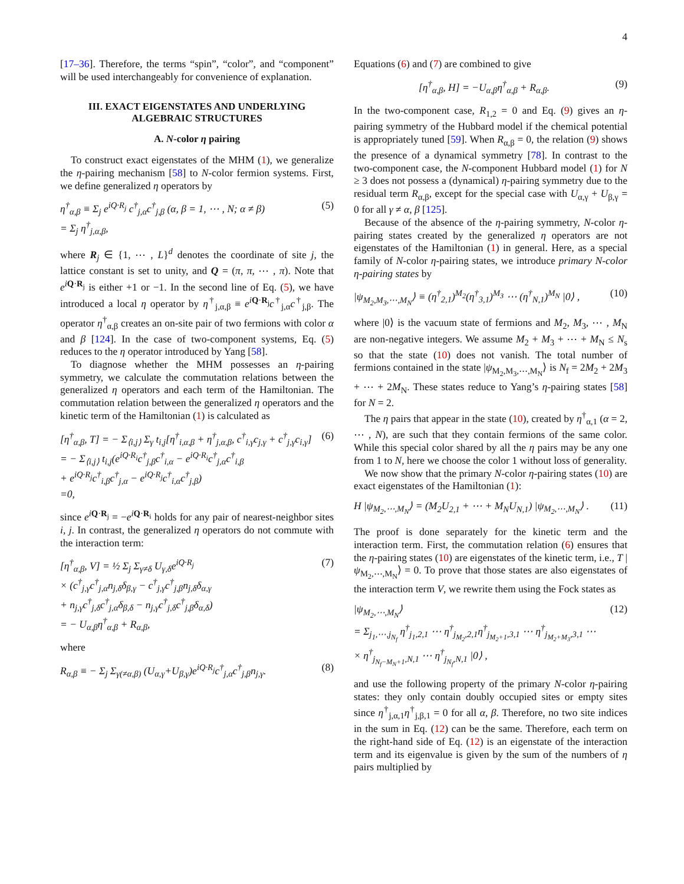4
[17–36]. Therefore, the terms “spin”, “color”, and “component” will be used interchangeably for convenience of explanation.
III. EXACT EIGENSTATES AND UNDERLYING ALGEBRAIC STRUCTURES
A. N-color η pairing
To construct exact eigenstates of the MHM (1), we generalize the η-pairing mechanism [58] to N-color fermion systems. First, we define generalized η operators by
η<sup>†</sup><sub>α,β</sub> ≡ Σ<sub>j</sub> e<sup>iQ·R<sub>j</sub></sup> c<sup>†</sup><sub>j,α</sub>c<sup>†</sup><sub>j,β</sub> (α, β = 1, ⋯ , N; α ≠ β)
= Σ<sub>j</sub> η<sup>†</sup><sub>j,α,β</sub>, (5)
where R<sub>j</sub> ∈ {1, ⋯ , L}<sup>d</sup> denotes the coordinate of site j, the lattice constant is set to unity, and Q = (π, π, ⋯ , π). Note that e<sup>iQ·R<sub>j</sub></sup> is either +1 or −1. In the second line of Eq. (5), we have introduced a local η operator by η<sup>†</sup><sub>j,α,β</sub> ≡ e<sup>iQ·R<sub>j</sub></sup>c<sup>†</sup><sub>j,α</sub>c<sup>†</sup><sub>j,β</sub>. The operator η<sup>†</sup><sub>α,β</sub> creates an on-site pair of two fermions with color α and β [124]. In the case of two-component systems, Eq. (5) reduces to the η operator introduced by Yang [58].
To diagnose whether the MHM possesses an η-pairing symmetry, we calculate the commutation relations between the generalized η operators and each term of the Hamiltonian. The commutation relation between the generalized η operators and the kinetic term of the Hamiltonian (1) is calculated as
[η<sup>†</sup><sub>α,β</sub>, T] = − Σ<sub>⟨i,j⟩</sub> Σ<sub>γ</sub> t<sub>i,j</sub>[η<sup>†</sup><sub>i,α,β</sub> + η<sup>†</sup><sub>j,α,β</sub>, c<sup>†</sup><sub>i,γ</sub>c<sub>j,γ</sub> + c<sup>†</sup><sub>j,γ</sub>c<sub>i,γ</sub>]
= − Σ<sub>⟨i,j⟩</sub> t<sub>i,j</sub>(e<sup>iQ·R<sub>i</sub></sup>c<sup>†</sup><sub>j,β</sub>c<sup>†</sup><sub>i,α</sub> − e<sup>iQ·R<sub>i</sub></sup>c<sup>†</sup><sub>j,α</sub>c<sup>†</sup><sub>i,β</sub>
+ e<sup>iQ·R<sub>j</sub></sup>c<sup>†</sup><sub>i,β</sub>c<sup>†</sup><sub>j,α</sub> − e<sup>iQ·R<sub>j</sub></sup>c<sup>†</sup><sub>i,α</sub>c<sup>†</sup><sub>j,β</sub>)
=0, (6)
since e<sup>iQ·R<sub>j</sub></sup> = −e<sup>iQ·R<sub>i</sub></sup> holds for any pair of nearest-neighbor sites i, j. In contrast, the generalized η operators do not commute with the interaction term:
[η<sup>†</sup><sub>α,β</sub>, V] = ½ Σ<sub>j</sub> Σ<sub>γ≠δ</sub> U<sub>γ,δ</sub>e<sup>iQ·R<sub>j</sub></sup>
× (c<sup>†</sup><sub>j,γ</sub>c<sup>†</sup><sub>j,α</sub>n<sub>j,δ</sub>δ<sub>β,γ</sub> − c<sup>†</sup><sub>j,γ</sub>c<sup>†</sup><sub>j,β</sub>n<sub>j,δ</sub>δ<sub>α,γ</sub>
+ n<sub>j,γ</sub>c<sup>†</sup><sub>j,δ</sub>c<sup>†</sup><sub>j,α</sub>δ<sub>β,δ</sub> − n<sub>j,γ</sub>c<sup>†</sup><sub>j,δ</sub>c<sup>†</sup><sub>j,β</sub>δ<sub>α,δ</sub>)
= − U<sub>α,β</sub>η<sup>†</sup><sub>α,β</sub> + R<sub>α,β</sub>, (7)
where
R<sub>α,β</sub> ≡ − Σ<sub>j</sub> Σ<sub>γ(≠α,β)</sub> (U<sub>α,γ</sub>+U<sub>β,γ</sub>)e<sup>iQ·R<sub>j</sub></sup>c<sup>†</sup><sub>j,α</sub>c<sup>†</sup><sub>j,β</sub>n<sub>j,γ</sub>. (8)
Equations (6) and (7) are combined to give
[η<sup>†</sup><sub>α,β</sub>, H] = −U<sub>α,β</sub>η<sup>†</sup><sub>α,β</sub> + R<sub>α,β</sub>. (9)
In the two-component case, R<sub>1,2</sub> = 0 and Eq. (9) gives an η-pairing symmetry of the Hubbard model if the chemical potential is appropriately tuned [59]. When R<sub>α,β</sub> = 0, the relation (9) shows the presence of a dynamical symmetry [78]. In contrast to the two-component case, the N-component Hubbard model (1) for N ≥ 3 does not possess a (dynamical) η-pairing symmetry due to the residual term R<sub>α,β</sub>, except for the special case with U<sub>α,γ</sub> + U<sub>β,γ</sub> = 0 for all γ ≠ α, β [125].
Because of the absence of the η-pairing symmetry, N-color η-pairing states created by the generalized η operators are not eigenstates of the Hamiltonian (1) in general. Here, as a special family of N-color η-pairing states, we introduce primary N-color η-pairing states by
|ψ<sub>M<sub>2</sub>,M<sub>3</sub>,⋯,M<sub>N</sub></sub>⟩ ≡ (η<sup>†</sup><sub>2,1</sub>)<sup>M<sub>2</sub></sup>(η<sup>†</sup><sub>3,1</sub>)<sup>M<sub>3</sub></sup> ⋯ (η<sup>†</sup><sub>N,1</sub>)<sup>M<sub>N</sub></sup> |0⟩ , (10)
where |0⟩ is the vacuum state of fermions and M<sub>2</sub>, M<sub>3</sub>, ⋯ , M<sub>N</sub> are non-negative integers. We assume M<sub>2</sub> + M<sub>3</sub> + ⋯ + M<sub>N</sub> ≤ N<sub>s</sub> so that the state (10) does not vanish. The total number of fermions contained in the state |ψ<sub>M<sub>2</sub>,M<sub>3</sub>,⋯,M<sub>N</sub></sub>⟩ is N<sub>f</sub> = 2M<sub>2</sub> + 2M<sub>3</sub> + ⋯ + 2M<sub>N</sub>. These states reduce to Yang’s η-pairing states [58] for N = 2.
The η pairs that appear in the state (10), created by η<sup>†</sup><sub>α,1</sub> (α = 2, ⋯ , N), are such that they contain fermions of the same color. While this special color shared by all the η pairs may be any one from 1 to N, here we choose the color 1 without loss of generality.
We now show that the primary N-color η-pairing states (10) are exact eigenstates of the Hamiltonian (1):
H |ψ<sub>M<sub>2</sub>,⋯,M<sub>N</sub></sub>⟩ = (M<sub>2</sub>U<sub>2,1</sub> + ⋯ + M<sub>N</sub>U<sub>N,1</sub>) |ψ<sub>M<sub>2</sub>,⋯,M<sub>N</sub></sub>⟩ . (11)
The proof is done separately for the kinetic term and the interaction term. First, the commutation relation (6) ensures that the η-pairing states (10) are eigenstates of the kinetic term, i.e., T |ψ<sub>M<sub>2</sub>,⋯,M<sub>N</sub></sub>⟩ = 0. To prove that those states are also eigenstates of the interaction term V, we rewrite them using the Fock states as
|ψ<sub>M<sub>2</sub>,⋯,M<sub>N</sub></sub>⟩
= Σ<sub>j<sub>1</sub>,⋯,j<sub>N<sub>f</sub></sub></sub> η<sup>†</sup><sub>j<sub>1</sub>,2,1</sub> ⋯ η<sup>†</sup><sub>j<sub>M<sub>2</sub></sub>,2,1</sub>η<sup>†</sup><sub>j<sub>M<sub>2</sub>+1</sub>,3,1</sub> ⋯ η<sup>†</sup><sub>j<sub>M<sub>2</sub>+M<sub>3</sub></sub>,3,1</sub> ⋯
× η<sup>†</sup><sub>j<sub>N<sub>f</sub>−M<sub>N</sub>+1</sub>,N,1</sub> ⋯ η<sup>†</sup><sub>j<sub>N<sub>f</sub></sub>,N,1</sub> |0⟩ , (12)
and use the following property of the primary N-color η-pairing states: they only contain doubly occupied sites or empty sites since η<sup>†</sup><sub>j,α,1</sub>η<sup>†</sup><sub>j,β,1</sub> = 0 for all α, β. Therefore, no two site indices in the sum in Eq. (12) can be the same. Therefore, each term on the right-hand side of Eq. (12) is an eigenstate of the interaction term and its eigenvalue is given by the sum of the numbers of η pairs multiplied by